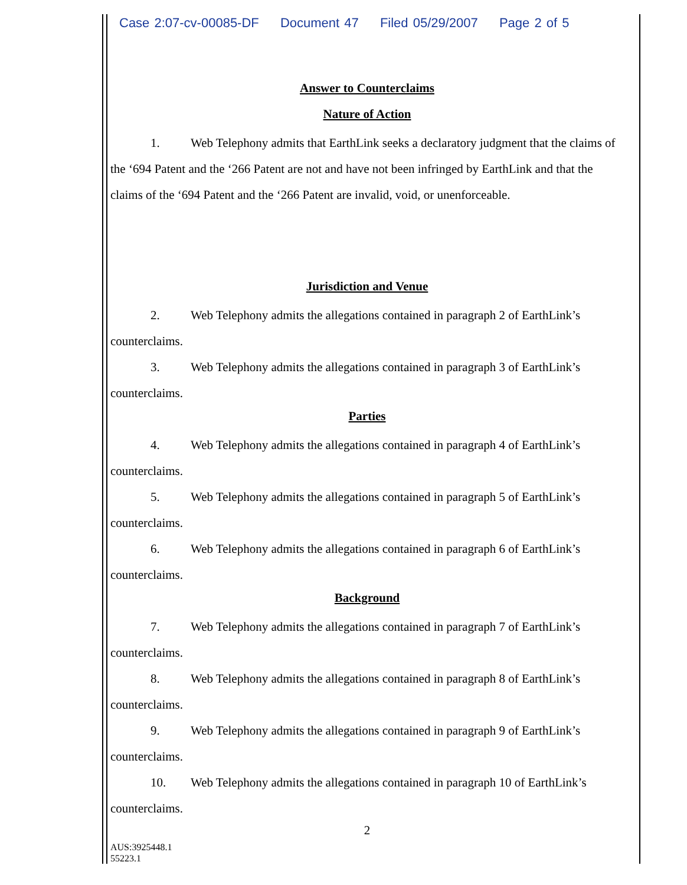Case 2:07-cv-00085-DF Document 47 Filed 05/29/2007 Page 2 of 5
Answer to Counterclaims
Nature of Action
1. Web Telephony admits that EarthLink seeks a declaratory judgment that the claims of the ‘694 Patent and the ‘266 Patent are not and have not been infringed by EarthLink and that the claims of the ‘694 Patent and the ‘266 Patent are invalid, void, or unenforceable.
Jurisdiction and Venue
2. Web Telephony admits the allegations contained in paragraph 2 of EarthLink’s counterclaims.
3. Web Telephony admits the allegations contained in paragraph 3 of EarthLink’s counterclaims.
Parties
4. Web Telephony admits the allegations contained in paragraph 4 of EarthLink’s counterclaims.
5. Web Telephony admits the allegations contained in paragraph 5 of EarthLink’s counterclaims.
6. Web Telephony admits the allegations contained in paragraph 6 of EarthLink’s counterclaims.
Background
7. Web Telephony admits the allegations contained in paragraph 7 of EarthLink’s counterclaims.
8. Web Telephony admits the allegations contained in paragraph 8 of EarthLink’s counterclaims.
9. Web Telephony admits the allegations contained in paragraph 9 of EarthLink’s counterclaims.
10. Web Telephony admits the allegations contained in paragraph 10 of EarthLink’s counterclaims.
2
AUS:3925448.1
55223.1